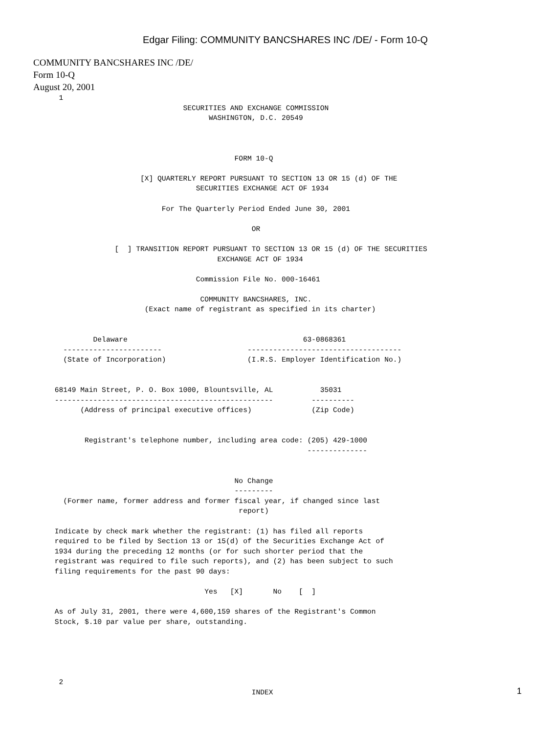Edgar Filing: COMMUNITY BANCSHARES INC /DE/ - Form 10-Q
COMMUNITY BANCSHARES INC /DE/
Form 10-Q
August 20, 2001
      1
                                   SECURITIES AND EXCHANGE COMMISSION
                                         WASHINGTON, D.C. 20549



                                               FORM 10-Q

                         [X] QUARTERLY REPORT PURSUANT TO SECTION 13 OR 15 (d) OF THE
                                      SECURITIES EXCHANGE ACT OF 1934

                              For The Quarterly Period Ended June 30, 2001

                                                   OR

                   [  ] TRANSITION REPORT PURSUANT TO SECTION 13 OR 15 (d) OF THE SECURITIES
                                           EXCHANGE ACT OF 1934

                                      Commission File No. 000-16461

                                       COMMUNITY BANCSHARES, INC.
                          (Exact name of registrant as specified in its charter)


              Delaware                                         63-0868361
       -----------------------                    ------------------------------------
       (State of Incorporation)                   (I.R.S. Employer Identification No.)


     68149 Main Street, P. O. Box 1000, Blountsville, AL           35031
     ---------------------------------------------------         ----------
           (Address of principal executive offices)              (Zip Code)


            Registrant's telephone number, including area code: (205) 429-1000
                                                                --------------


                                               No Change
                                               ---------
       (Former name, former address and former fiscal year, if changed since last
                                                report)

     Indicate by check mark whether the registrant: (1) has filed all reports
     required to be filed by Section 13 or 15(d) of the Securities Exchange Act of
     1934 during the preceding 12 months (or for such shorter period that the
     registrant was required to file such reports), and (2) has been subject to such
     filing requirements for the past 90 days:

                                        Yes   [X]       No    [  ]

     As of July 31, 2001, there were 4,600,159 shares of the Registrant's Common
     Stock, $.10 par value per share, outstanding.





      2
                                                   INDEX
1